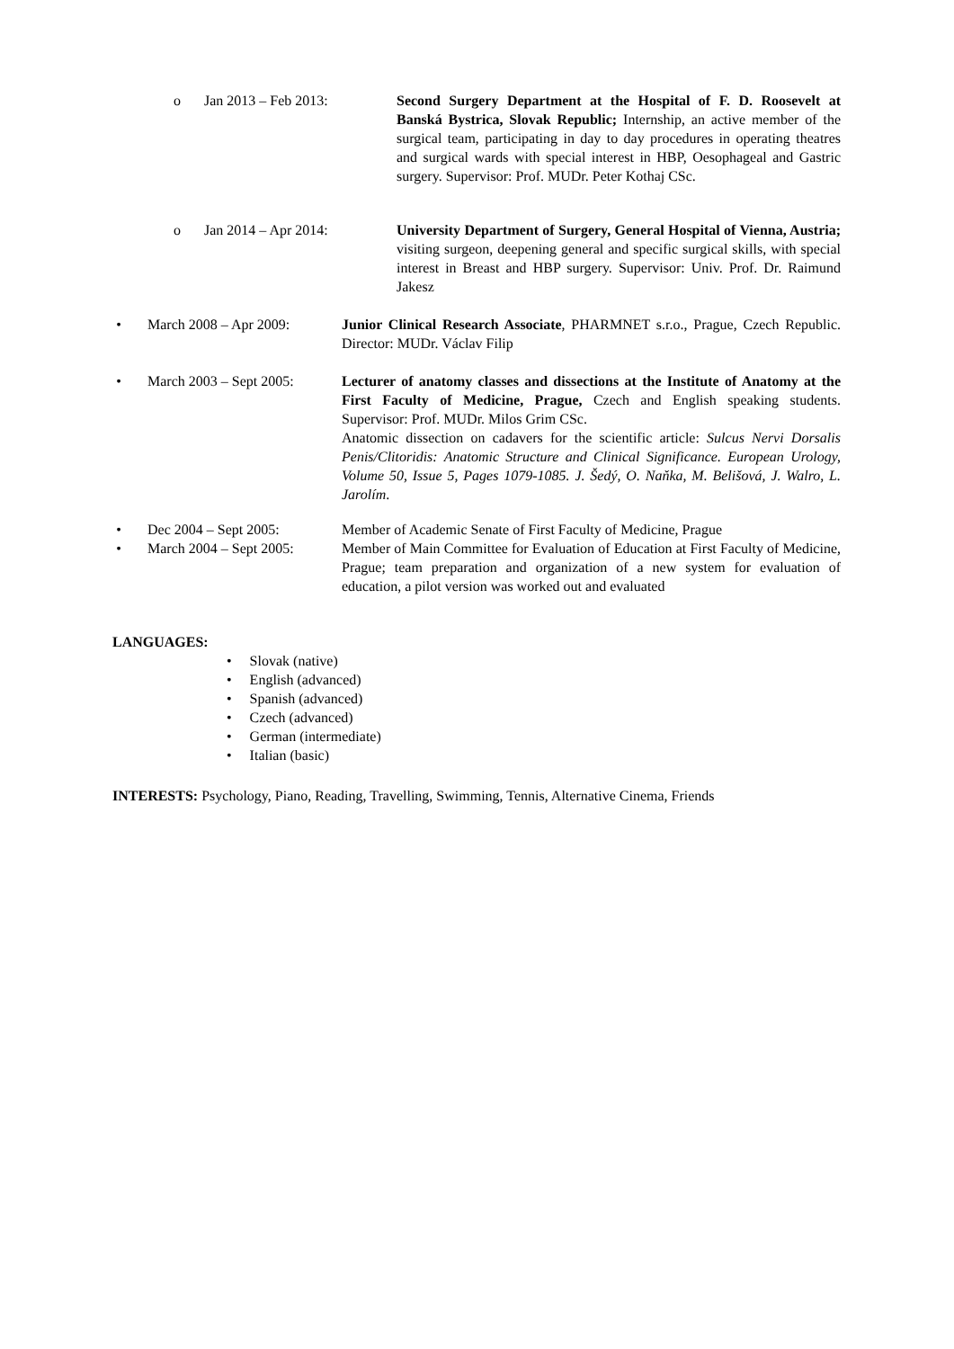o Jan 2013 – Feb 2013: Second Surgery Department at the Hospital of F. D. Roosevelt at Banská Bystrica, Slovak Republic; Internship, an active member of the surgical team, participating in day to day procedures in operating theatres and surgical wards with special interest in HBP, Oesophageal and Gastric surgery. Supervisor: Prof. MUDr. Peter Kothaj CSc.
o Jan 2014 – Apr 2014: University Department of Surgery, General Hospital of Vienna, Austria; visiting surgeon, deepening general and specific surgical skills, with special interest in Breast and HBP surgery. Supervisor: Univ. Prof. Dr. Raimund Jakesz
• March 2008 – Apr 2009: Junior Clinical Research Associate, PHARMNET s.r.o., Prague, Czech Republic. Director: MUDr. Václav Filip
• March 2003 – Sept 2005: Lecturer of anatomy classes and dissections at the Institute of Anatomy at the First Faculty of Medicine, Prague, Czech and English speaking students. Supervisor: Prof. MUDr. Milos Grim CSc.
Anatomic dissection on cadavers for the scientific article: Sulcus Nervi Dorsalis Penis/Clitoridis: Anatomic Structure and Clinical Significance. European Urology, Volume 50, Issue 5, Pages 1079-1085. J. Šedý, O. Naňka, M. Belišová, J. Walro, L. Jarolím.
• Dec 2004 – Sept 2005: Member of Academic Senate of First Faculty of Medicine, Prague
• March 2004 – Sept 2005: Member of Main Committee for Evaluation of Education at First Faculty of Medicine, Prague; team preparation and organization of a new system for evaluation of education, a pilot version was worked out and evaluated
LANGUAGES:
• Slovak (native)
• English (advanced)
• Spanish (advanced)
• Czech (advanced)
• German (intermediate)
• Italian (basic)
INTERESTS: Psychology, Piano, Reading, Travelling, Swimming, Tennis, Alternative Cinema, Friends